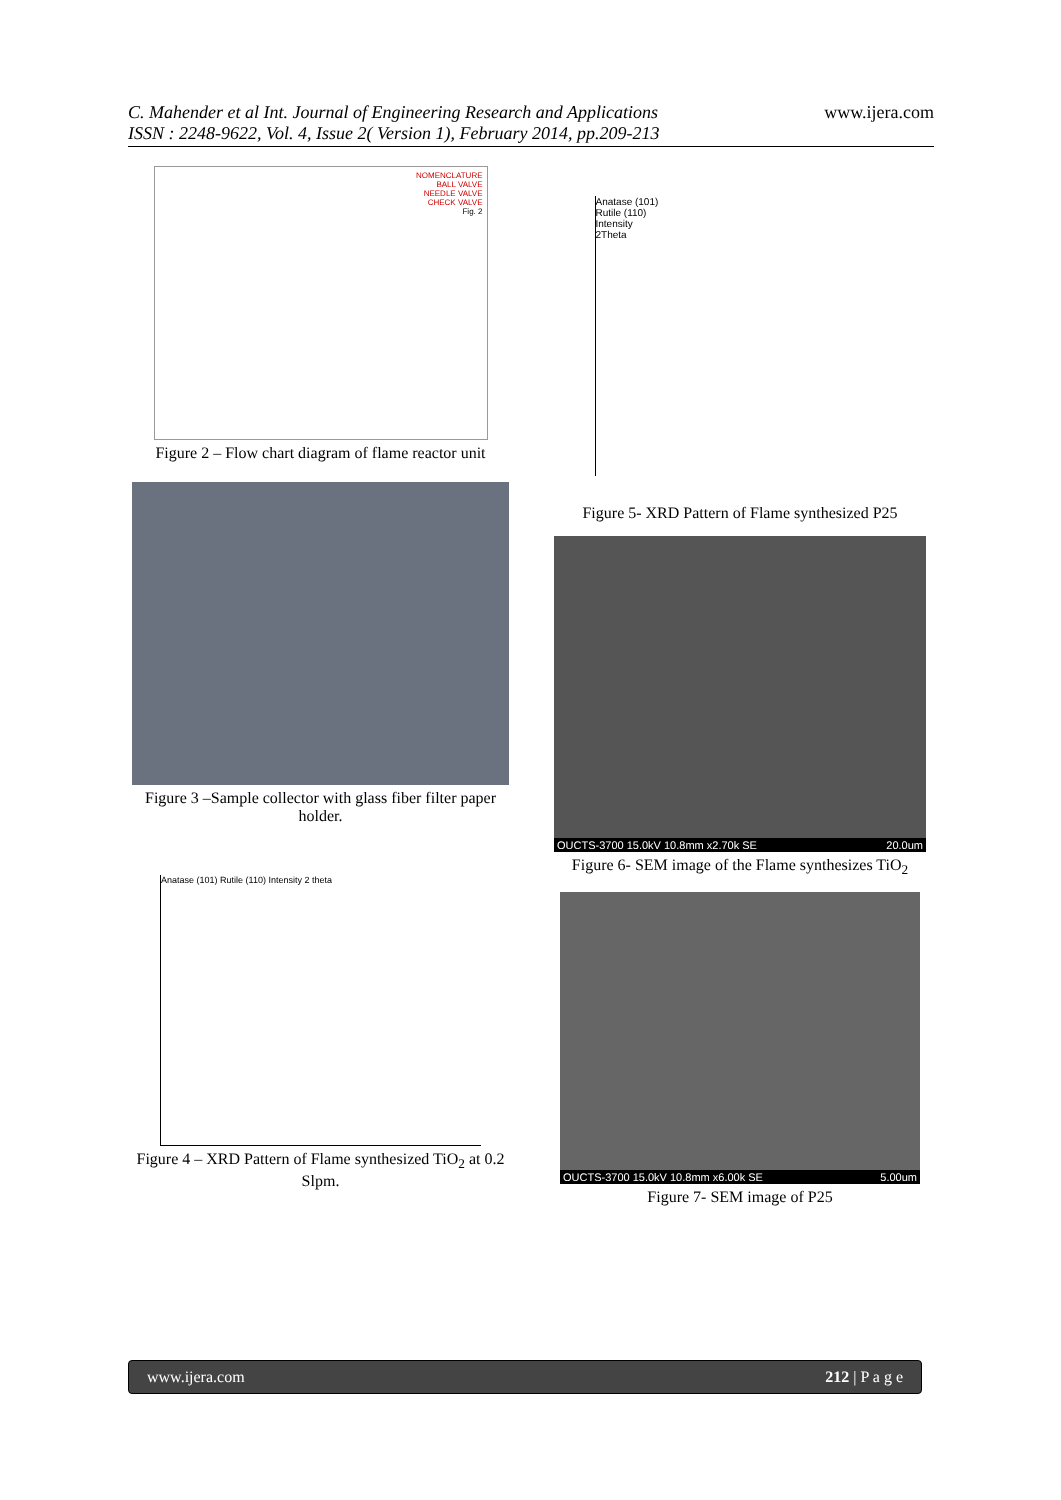C. Mahender et al Int. Journal of Engineering Research and Applications
ISSN : 2248-9622, Vol. 4, Issue 2( Version 1), February 2014, pp.209-213
www.ijera.com
NOMENCLATURE
BALL VALVE
NEEDLE VALVE
CHECK VALVE
Fig. 2
Figure 2 – Flow chart diagram of flame reactor unit
Figure 3 –Sample collector with glass fiber filter paper holder.
Anatase (101) Rutile (110) Intensity 2 theta
Figure 4 – XRD Pattern of Flame synthesized TiO<sub>2</sub> at 0.2 Slpm.
Anatase (101)
Rutile (110)
Intensity
2Theta
Figure 5- XRD Pattern of Flame synthesized P25
OUCTS-3700 15.0kV 10.8mm x2.70k SE 20.0um
Figure 6- SEM image of the Flame synthesizes TiO<sub>2</sub>
OUCTS-3700 15.0kV 10.8mm x6.00k SE 5.00um
Figure 7- SEM image of P25
www.ijera.com 212 | P a g e